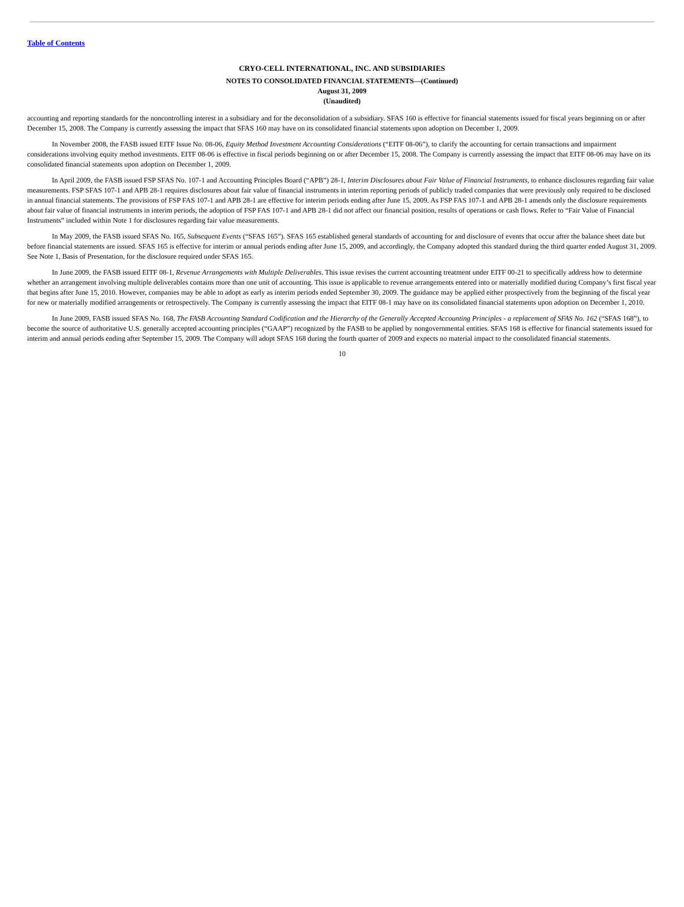Table of Contents
CRYO-CELL INTERNATIONAL, INC. AND SUBSIDIARIES
NOTES TO CONSOLIDATED FINANCIAL STATEMENTS—(Continued)
August 31, 2009
(Unaudited)
accounting and reporting standards for the noncontrolling interest in a subsidiary and for the deconsolidation of a subsidiary. SFAS 160 is effective for financial statements issued for fiscal years beginning on or after December 15, 2008. The Company is currently assessing the impact that SFAS 160 may have on its consolidated financial statements upon adoption on December 1, 2009.
In November 2008, the FASB issued EITF Issue No. 08-06, Equity Method Investment Accounting Considerations (“EITF 08-06”), to clarify the accounting for certain transactions and impairment considerations involving equity method investments. EITF 08-06 is effective in fiscal periods beginning on or after December 15, 2008. The Company is currently assessing the impact that EITF 08-06 may have on its consolidated financial statements upon adoption on December 1, 2009.
In April 2009, the FASB issued FSP SFAS No. 107-1 and Accounting Principles Board (“APB”) 28-1, Interim Disclosures about Fair Value of Financial Instruments, to enhance disclosures regarding fair value measurements. FSP SFAS 107-1 and APB 28-1 requires disclosures about fair value of financial instruments in interim reporting periods of publicly traded companies that were previously only required to be disclosed in annual financial statements. The provisions of FSP FAS 107-1 and APB 28-1 are effective for interim periods ending after June 15, 2009. As FSP FAS 107-1 and APB 28-1 amends only the disclosure requirements about fair value of financial instruments in interim periods, the adoption of FSP FAS 107-1 and APB 28-1 did not affect our financial position, results of operations or cash flows. Refer to “Fair Value of Financial Instruments” included within Note 1 for disclosures regarding fair value measurements.
In May 2009, the FASB issued SFAS No. 165, Subsequent Events (“SFAS 165”). SFAS 165 established general standards of accounting for and disclosure of events that occur after the balance sheet date but before financial statements are issued. SFAS 165 is effective for interim or annual periods ending after June 15, 2009, and accordingly, the Company adopted this standard during the third quarter ended August 31, 2009. See Note 1, Basis of Presentation, for the disclosure required under SFAS 165.
In June 2009, the FASB issued EITF 08-1, Revenue Arrangements with Multiple Deliverables. This issue revises the current accounting treatment under EITF 00-21 to specifically address how to determine whether an arrangement involving multiple deliverables contains more than one unit of accounting. This issue is applicable to revenue arrangements entered into or materially modified during Company’s first fiscal year that begins after June 15, 2010. However, companies may be able to adopt as early as interim periods ended September 30, 2009. The guidance may be applied either prospectively from the beginning of the fiscal year for new or materially modified arrangements or retrospectively. The Company is currently assessing the impact that EITF 08-1 may have on its consolidated financial statements upon adoption on December 1, 2010.
In June 2009, FASB issued SFAS No. 168, The FASB Accounting Standard Codification and the Hierarchy of the Generally Accepted Accounting Principles - a replacement of SFAS No. 162 (“SFAS 168”), to become the source of authoritative U.S. generally accepted accounting principles (“GAAP”) recognized by the FASB to be applied by nongovernmental entities. SFAS 168 is effective for financial statements issued for interim and annual periods ending after September 15, 2009. The Company will adopt SFAS 168 during the fourth quarter of 2009 and expects no material impact to the consolidated financial statements.
10